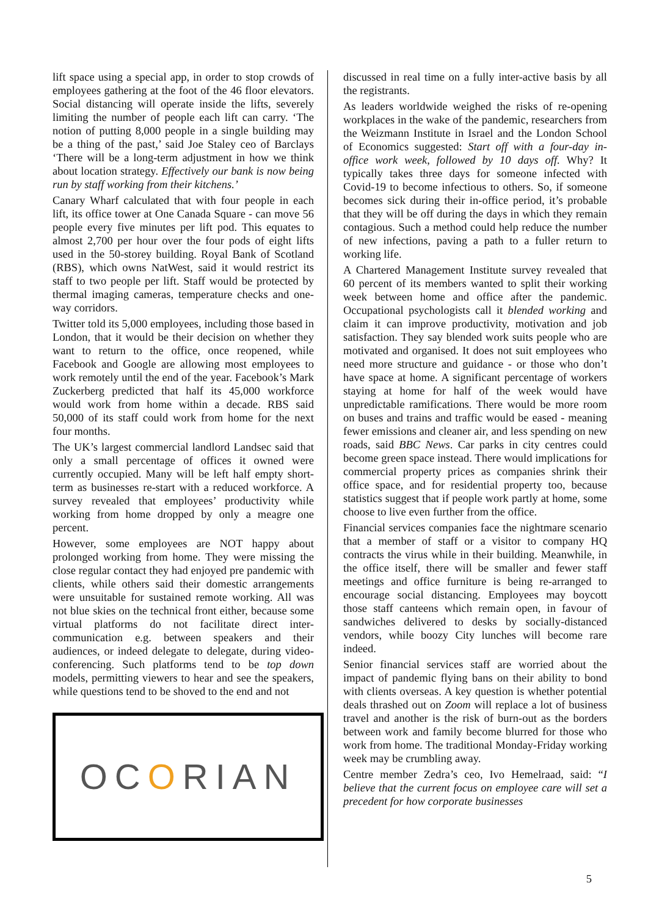lift space using a special app, in order to stop crowds of employees gathering at the foot of the 46 floor elevators. Social distancing will operate inside the lifts, severely limiting the number of people each lift can carry. ‘The notion of putting 8,000 people in a single building may be a thing of the past,’ said Joe Staley ceo of Barclays ‘There will be a long-term adjustment in how we think about location strategy. Effectively our bank is now being run by staff working from their kitchens.’
Canary Wharf calculated that with four people in each lift, its office tower at One Canada Square - can move 56 people every five minutes per lift pod. This equates to almost 2,700 per hour over the four pods of eight lifts used in the 50-storey building. Royal Bank of Scotland (RBS), which owns NatWest, said it would restrict its staff to two people per lift. Staff would be protected by thermal imaging cameras, temperature checks and one-way corridors.
Twitter told its 5,000 employees, including those based in London, that it would be their decision on whether they want to return to the office, once reopened, while Facebook and Google are allowing most employees to work remotely until the end of the year. Facebook’s Mark Zuckerberg predicted that half its 45,000 workforce would work from home within a decade. RBS said 50,000 of its staff could work from home for the next four months.
The UK’s largest commercial landlord Landsec said that only a small percentage of offices it owned were currently occupied. Many will be left half empty short-term as businesses re-start with a reduced workforce. A survey revealed that employees’ productivity while working from home dropped by only a meagre one percent.
However, some employees are NOT happy about prolonged working from home. They were missing the close regular contact they had enjoyed pre pandemic with clients, while others said their domestic arrangements were unsuitable for sustained remote working. All was not blue skies on the technical front either, because some virtual platforms do not facilitate direct inter-communication e.g. between speakers and their audiences, or indeed delegate to delegate, during video-conferencing. Such platforms tend to be top down models, permitting viewers to hear and see the speakers, while questions tend to be shoved to the end and not
OC O RIAN
discussed in real time on a fully inter-active basis by all the registrants.
As leaders worldwide weighed the risks of re-opening workplaces in the wake of the pandemic, researchers from the Weizmann Institute in Israel and the London School of Economics suggested: Start off with a four-day in-office work week, followed by 10 days off. Why? It typically takes three days for someone infected with Covid-19 to become infectious to others. So, if someone becomes sick during their in-office period, it’s probable that they will be off during the days in which they remain contagious. Such a method could help reduce the number of new infections, paving a path to a fuller return to working life.
A Chartered Management Institute survey revealed that 60 percent of its members wanted to split their working week between home and office after the pandemic. Occupational psychologists call it blended working and claim it can improve productivity, motivation and job satisfaction. They say blended work suits people who are motivated and organised. It does not suit employees who need more structure and guidance - or those who don’t have space at home. A significant percentage of workers staying at home for half of the week would have unpredictable ramifications. There would be more room on buses and trains and traffic would be eased - meaning fewer emissions and cleaner air, and less spending on new roads, said BBC News. Car parks in city centres could become green space instead. There would implications for commercial property prices as companies shrink their office space, and for residential property too, because statistics suggest that if people work partly at home, some choose to live even further from the office.
Financial services companies face the nightmare scenario that a member of staff or a visitor to company HQ contracts the virus while in their building. Meanwhile, in the office itself, there will be smaller and fewer staff meetings and office furniture is being re-arranged to encourage social distancing. Employees may boycott those staff canteens which remain open, in favour of sandwiches delivered to desks by socially-distanced vendors, while boozy City lunches will become rare indeed.
Senior financial services staff are worried about the impact of pandemic flying bans on their ability to bond with clients overseas. A key question is whether potential deals thrashed out on Zoom will replace a lot of business travel and another is the risk of burn-out as the borders between work and family become blurred for those who work from home. The traditional Monday-Friday working week may be crumbling away.
Centre member Zedra’s ceo, Ivo Hemelraad, said: “I believe that the current focus on employee care will set a precedent for how corporate businesses
5